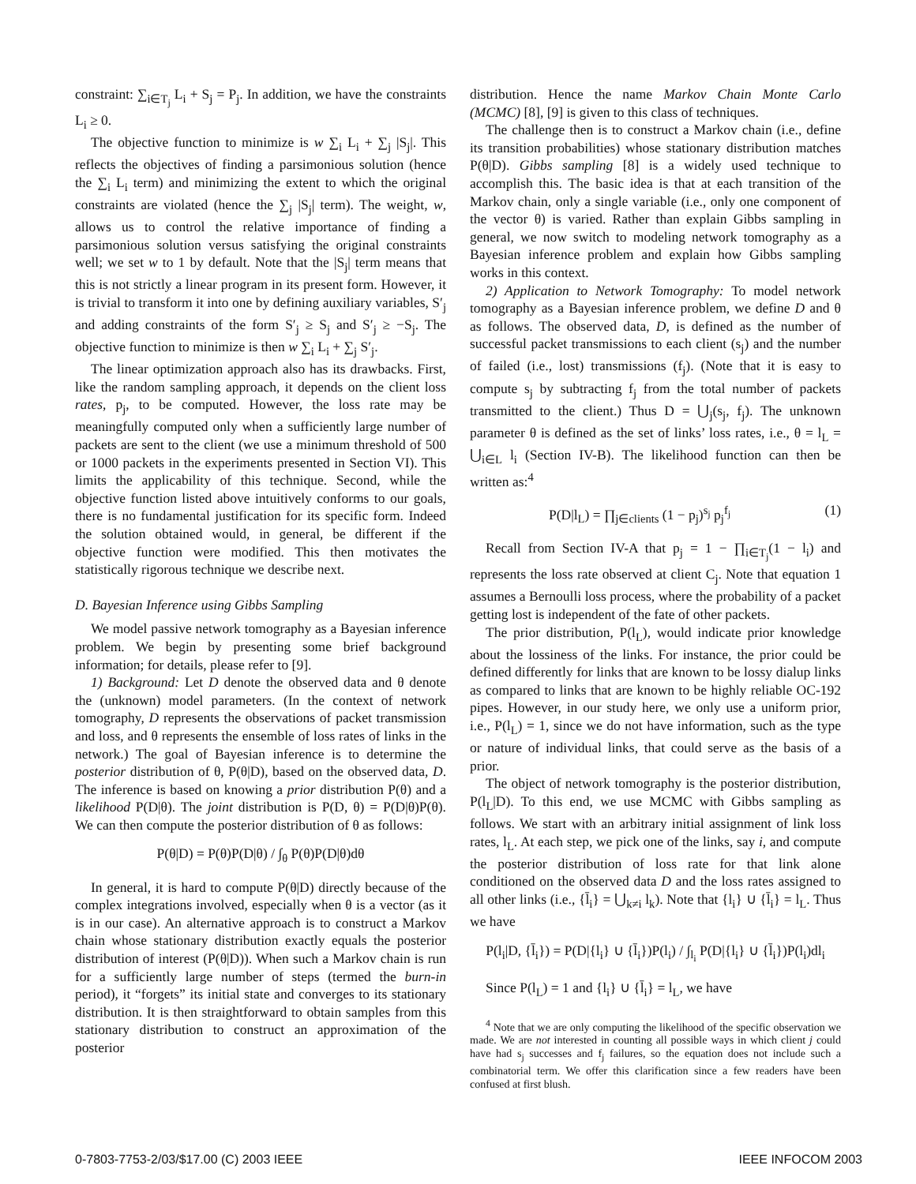constraint: ∑<sub>i∈T<sub>j</sub></sub> L<sub>i</sub> + S<sub>j</sub> = P<sub>j</sub>. In addition, we have the constraints L<sub>i</sub> ≥ 0.
The objective function to minimize is w ∑<sub>i</sub> L<sub>i</sub> + ∑<sub>j</sub> |S<sub>j</sub>|. This reflects the objectives of finding a parsimonious solution (hence the ∑<sub>i</sub> L<sub>i</sub> term) and minimizing the extent to which the original constraints are violated (hence the ∑<sub>j</sub> |S<sub>j</sub>| term). The weight, w, allows us to control the relative importance of finding a parsimonious solution versus satisfying the original constraints well; we set w to 1 by default. Note that the |S<sub>j</sub>| term means that this is not strictly a linear program in its present form. However, it is trivial to transform it into one by defining auxiliary variables, S′<sub>j</sub> and adding constraints of the form S′<sub>j</sub> ≥ S<sub>j</sub> and S′<sub>j</sub> ≥ −S<sub>j</sub>. The objective function to minimize is then w ∑<sub>i</sub> L<sub>i</sub> + ∑<sub>j</sub> S′<sub>j</sub>.
The linear optimization approach also has its drawbacks. First, like the random sampling approach, it depends on the client loss rates, p<sub>j</sub>, to be computed. However, the loss rate may be meaningfully computed only when a sufficiently large number of packets are sent to the client (we use a minimum threshold of 500 or 1000 packets in the experiments presented in Section VI). This limits the applicability of this technique. Second, while the objective function listed above intuitively conforms to our goals, there is no fundamental justification for its specific form. Indeed the solution obtained would, in general, be different if the objective function were modified. This then motivates the statistically rigorous technique we describe next.
D. Bayesian Inference using Gibbs Sampling
We model passive network tomography as a Bayesian inference problem. We begin by presenting some brief background information; for details, please refer to [9].
1) Background: Let D denote the observed data and θ denote the (unknown) model parameters. (In the context of network tomography, D represents the observations of packet transmission and loss, and θ represents the ensemble of loss rates of links in the network.) The goal of Bayesian inference is to determine the posterior distribution of θ, P(θ|D), based on the observed data, D. The inference is based on knowing a prior distribution P(θ) and a likelihood P(D|θ). The joint distribution is P(D, θ) = P(D|θ)P(θ). We can then compute the posterior distribution of θ as follows:
P(θ|D) = P(θ)P(D|θ) / ∫<sub>θ</sub> P(θ)P(D|θ)dθ
In general, it is hard to compute P(θ|D) directly because of the complex integrations involved, especially when θ is a vector (as it is in our case). An alternative approach is to construct a Markov chain whose stationary distribution exactly equals the posterior distribution of interest (P(θ|D)). When such a Markov chain is run for a sufficiently large number of steps (termed the burn-in period), it “forgets” its initial state and converges to its stationary distribution. It is then straightforward to obtain samples from this stationary distribution to construct an approximation of the posterior
distribution. Hence the name Markov Chain Monte Carlo (MCMC) [8], [9] is given to this class of techniques.
The challenge then is to construct a Markov chain (i.e., define its transition probabilities) whose stationary distribution matches P(θ|D). Gibbs sampling [8] is a widely used technique to accomplish this. The basic idea is that at each transition of the Markov chain, only a single variable (i.e., only one component of the vector θ) is varied. Rather than explain Gibbs sampling in general, we now switch to modeling network tomography as a Bayesian inference problem and explain how Gibbs sampling works in this context.
2) Application to Network Tomography: To model network tomography as a Bayesian inference problem, we define D and θ as follows. The observed data, D, is defined as the number of successful packet transmissions to each client (s<sub>j</sub>) and the number of failed (i.e., lost) transmissions (f<sub>j</sub>). (Note that it is easy to compute s<sub>j</sub> by subtracting f<sub>j</sub> from the total number of packets transmitted to the client.) Thus D = ⋃<sub>j</sub>(s<sub>j</sub>, f<sub>j</sub>). The unknown parameter θ is defined as the set of links’ loss rates, i.e., θ = l<sub>L</sub> = ⋃<sub>i∈L</sub> l<sub>i</sub> (Section IV-B). The likelihood function can then be written as:<sup>4</sup>
P(D|l<sub>L</sub>) = ∏<sub>j∈clients</sub> (1 − p<sub>j</sub>)<sup>s<sub>j</sub></sup> p<sub>j</sub><sup>f<sub>j</sub></sup> (1)
Recall from Section IV-A that p<sub>j</sub> = 1 − ∏<sub>i∈T<sub>j</sub></sub>(1 − l<sub>i</sub>) and represents the loss rate observed at client C<sub>j</sub>. Note that equation 1 assumes a Bernoulli loss process, where the probability of a packet getting lost is independent of the fate of other packets.
The prior distribution, P(l<sub>L</sub>), would indicate prior knowledge about the lossiness of the links. For instance, the prior could be defined differently for links that are known to be lossy dialup links as compared to links that are known to be highly reliable OC-192 pipes. However, in our study here, we only use a uniform prior, i.e., P(l<sub>L</sub>) = 1, since we do not have information, such as the type or nature of individual links, that could serve as the basis of a prior.
The object of network tomography is the posterior distribution, P(l<sub>L</sub>|D). To this end, we use MCMC with Gibbs sampling as follows. We start with an arbitrary initial assignment of link loss rates, l<sub>L</sub>. At each step, we pick one of the links, say i, and compute the posterior distribution of loss rate for that link alone conditioned on the observed data D and the loss rates assigned to all other links (i.e., {l̄<sub>i</sub>} = ⋃<sub>k≠i</sub> l<sub>k</sub>). Note that {l<sub>i</sub>} ∪ {l̄<sub>i</sub>} = l<sub>L</sub>. Thus we have
P(l<sub>i</sub>|D, {l̄<sub>i</sub>}) = P(D|{l<sub>i</sub>} ∪ {l̄<sub>i</sub>})P(l<sub>i</sub>) / ∫<sub>l<sub>i</sub></sub> P(D|{l<sub>i</sub>} ∪ {l̄<sub>i</sub>})P(l<sub>i</sub>)dl<sub>i</sub>
Since P(l<sub>L</sub>) = 1 and {l<sub>i</sub>} ∪ {l̄<sub>i</sub>} = l<sub>L</sub>, we have
<sup>4</sup> Note that we are only computing the likelihood of the specific observation we made. We are not interested in counting all possible ways in which client j could have had s<sub>j</sub> successes and f<sub>j</sub> failures, so the equation does not include such a combinatorial term. We offer this clarification since a few readers have been confused at first blush.
0-7803-7753-2/03/$17.00 (C) 2003 IEEE IEEE INFOCOM 2003